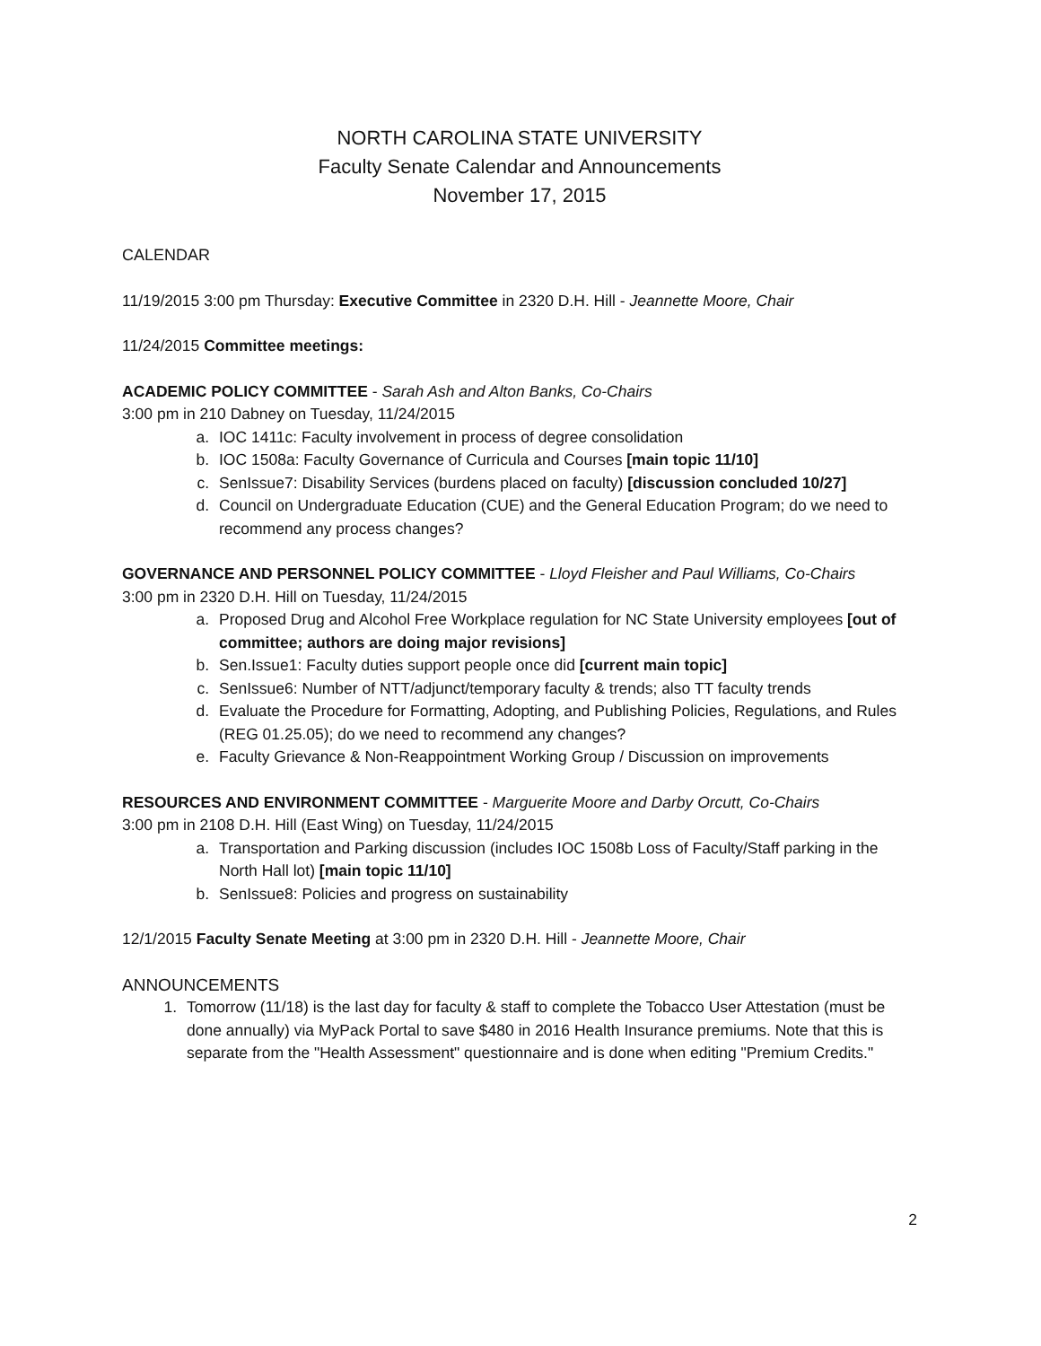NORTH CAROLINA STATE UNIVERSITY
Faculty Senate Calendar and Announcements
November 17, 2015
CALENDAR
11/19/2015 3:00 pm Thursday: Executive Committee in 2320 D.H. Hill - Jeannette Moore, Chair
11/24/2015 Committee meetings:
ACADEMIC POLICY COMMITTEE - Sarah Ash and Alton Banks, Co-Chairs
3:00 pm in 210 Dabney on Tuesday, 11/24/2015
a. IOC 1411c: Faculty involvement in process of degree consolidation
b. IOC 1508a: Faculty Governance of Curricula and Courses [main topic 11/10]
c. SenIssue7: Disability Services (burdens placed on faculty) [discussion concluded 10/27]
d. Council on Undergraduate Education (CUE) and the General Education Program; do we need to recommend any process changes?
GOVERNANCE AND PERSONNEL POLICY COMMITTEE - Lloyd Fleisher and Paul Williams, Co-Chairs
3:00 pm in 2320 D.H. Hill on Tuesday, 11/24/2015
a. Proposed Drug and Alcohol Free Workplace regulation for NC State University employees [out of committee; authors are doing major revisions]
b. Sen.Issue1: Faculty duties support people once did [current main topic]
c. SenIssue6: Number of NTT/adjunct/temporary faculty & trends; also TT faculty trends
d. Evaluate the Procedure for Formatting, Adopting, and Publishing Policies, Regulations, and Rules (REG 01.25.05); do we need to recommend any changes?
e. Faculty Grievance & Non-Reappointment Working Group / Discussion on improvements
RESOURCES AND ENVIRONMENT COMMITTEE - Marguerite Moore and Darby Orcutt, Co-Chairs
3:00 pm in 2108 D.H. Hill (East Wing) on Tuesday, 11/24/2015
a. Transportation and Parking discussion (includes IOC 1508b Loss of Faculty/Staff parking in the North Hall lot) [main topic 11/10]
b. SenIssue8: Policies and progress on sustainability
12/1/2015 Faculty Senate Meeting at 3:00 pm in 2320 D.H. Hill - Jeannette Moore, Chair
ANNOUNCEMENTS
1. Tomorrow (11/18) is the last day for faculty & staff to complete the Tobacco User Attestation (must be done annually) via MyPack Portal to save $480 in 2016 Health Insurance premiums. Note that this is separate from the "Health Assessment" questionnaire and is done when editing "Premium Credits."
2